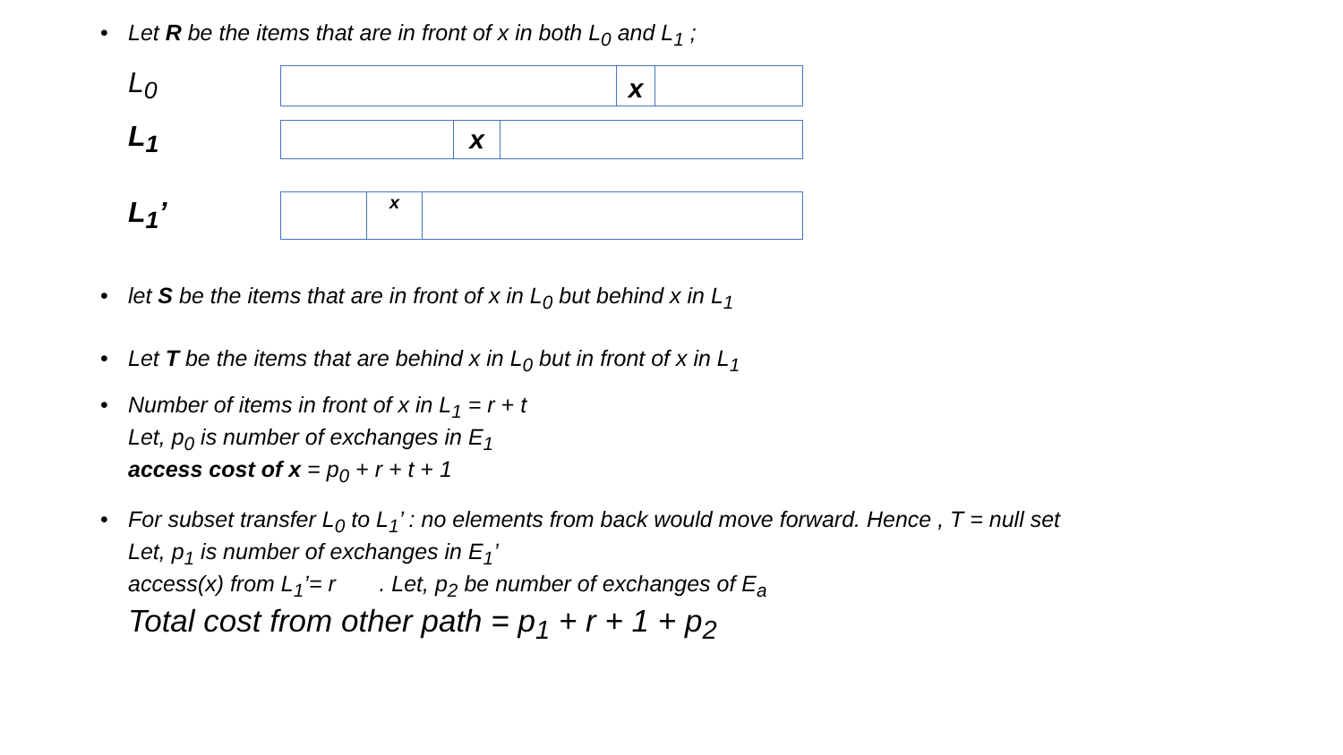• Let R be the items that are in front of x in both L<sub>0</sub> and L<sub>1</sub> ;
L<sub>0</sub>
x
L<sub>1</sub>
x
L<sub>1</sub>’
x
• let S be the items that are in front of x in L<sub>0</sub> but behind x in L<sub>1</sub>
• Let T be the items that are behind x in L<sub>0</sub> but in front of x in L<sub>1</sub>
• Number of items in front of x in L<sub>1</sub> = r + t
Let, p<sub>0</sub> is number of exchanges in E<sub>1</sub>
access cost of x = p<sub>0</sub> + r + t + 1
• For subset transfer L<sub>0</sub> to L<sub>1</sub>’ : no elements from back would move forward. Hence , T = null set
Let, p<sub>1</sub> is number of exchanges in E<sub>1</sub>’
access(x) from L<sub>1</sub>’= r . Let, p<sub>2</sub> be number of exchanges of E<sub>a</sub>
Total cost from other path = p<sub>1</sub> + r + 1 + p<sub>2</sub>